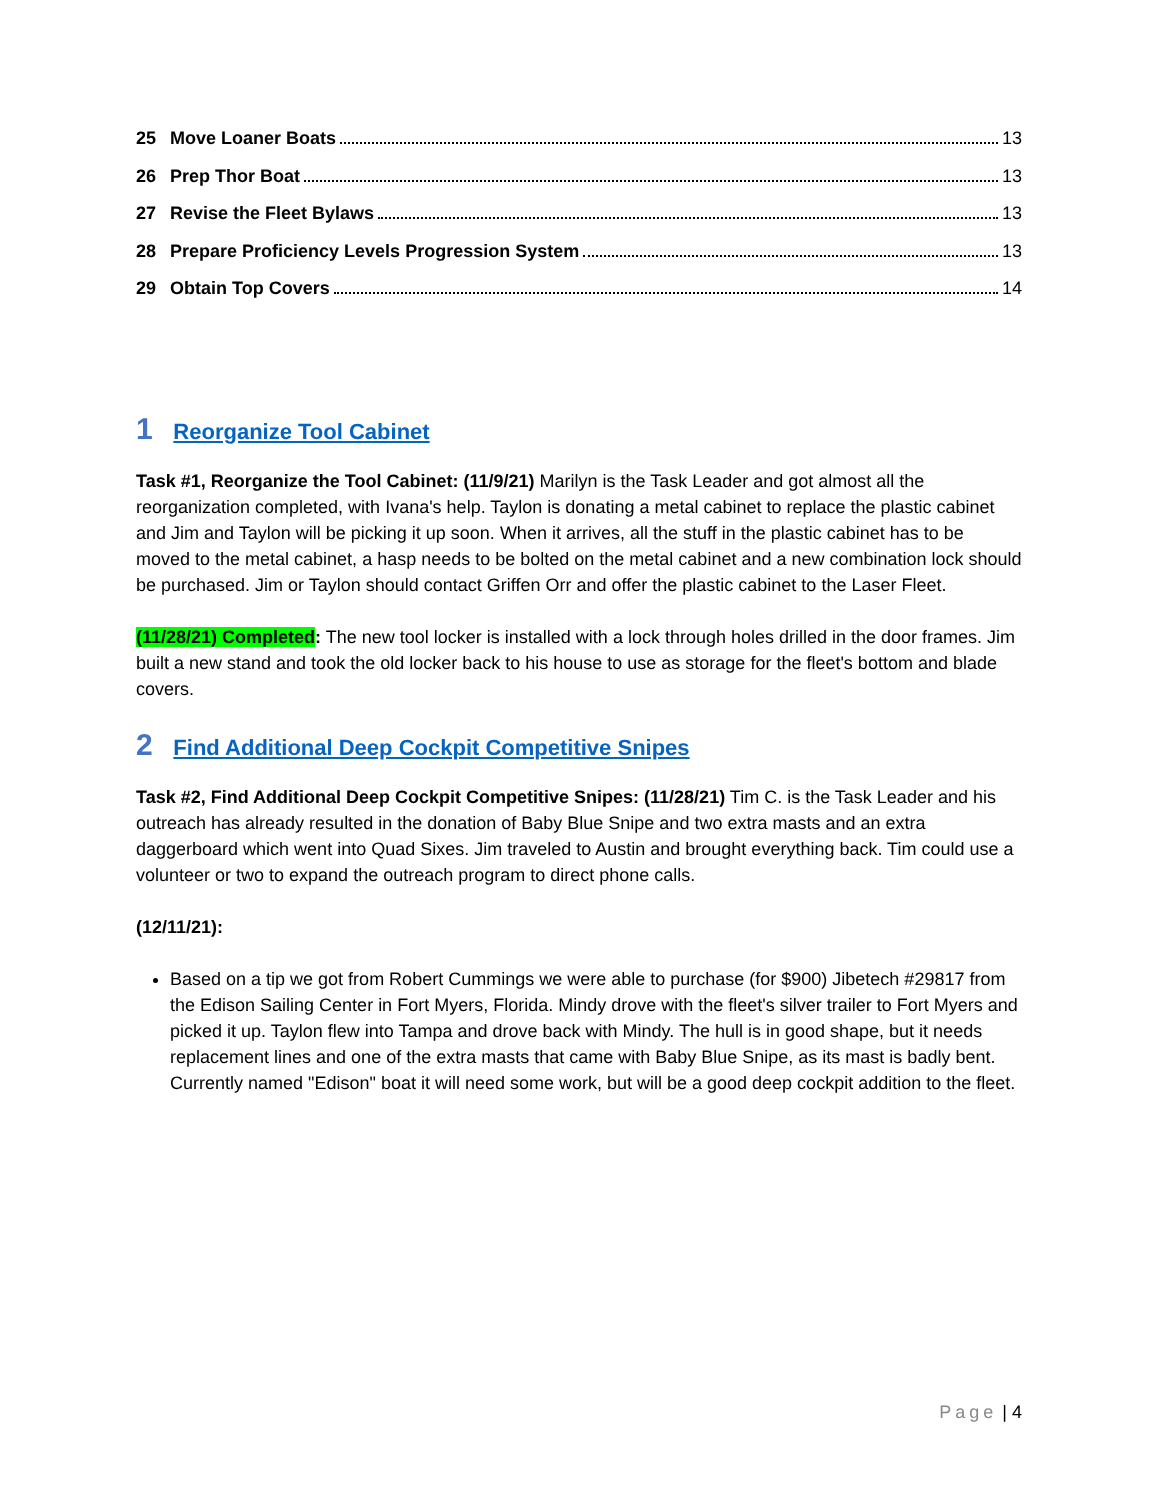25 Move Loaner Boats 13
26 Prep Thor Boat 13
27 Revise the Fleet Bylaws 13
28 Prepare Proficiency Levels Progression System 13
29 Obtain Top Covers 14
1 Reorganize Tool Cabinet
Task #1, Reorganize the Tool Cabinet: (11/9/21) Marilyn is the Task Leader and got almost all the reorganization completed, with Ivana's help. Taylon is donating a metal cabinet to replace the plastic cabinet and Jim and Taylon will be picking it up soon. When it arrives, all the stuff in the plastic cabinet has to be moved to the metal cabinet, a hasp needs to be bolted on the metal cabinet and a new combination lock should be purchased. Jim or Taylon should contact Griffen Orr and offer the plastic cabinet to the Laser Fleet.
(11/28/21) Completed: The new tool locker is installed with a lock through holes drilled in the door frames. Jim built a new stand and took the old locker back to his house to use as storage for the fleet's bottom and blade covers.
2 Find Additional Deep Cockpit Competitive Snipes
Task #2, Find Additional Deep Cockpit Competitive Snipes: (11/28/21) Tim C. is the Task Leader and his outreach has already resulted in the donation of Baby Blue Snipe and two extra masts and an extra daggerboard which went into Quad Sixes. Jim traveled to Austin and brought everything back. Tim could use a volunteer or two to expand the outreach program to direct phone calls.
(12/11/21):
Based on a tip we got from Robert Cummings we were able to purchase (for $900) Jibetech #29817 from the Edison Sailing Center in Fort Myers, Florida. Mindy drove with the fleet's silver trailer to Fort Myers and picked it up. Taylon flew into Tampa and drove back with Mindy. The hull is in good shape, but it needs replacement lines and one of the extra masts that came with Baby Blue Snipe, as its mast is badly bent. Currently named "Edison" boat it will need some work, but will be a good deep cockpit addition to the fleet.
Page | 4